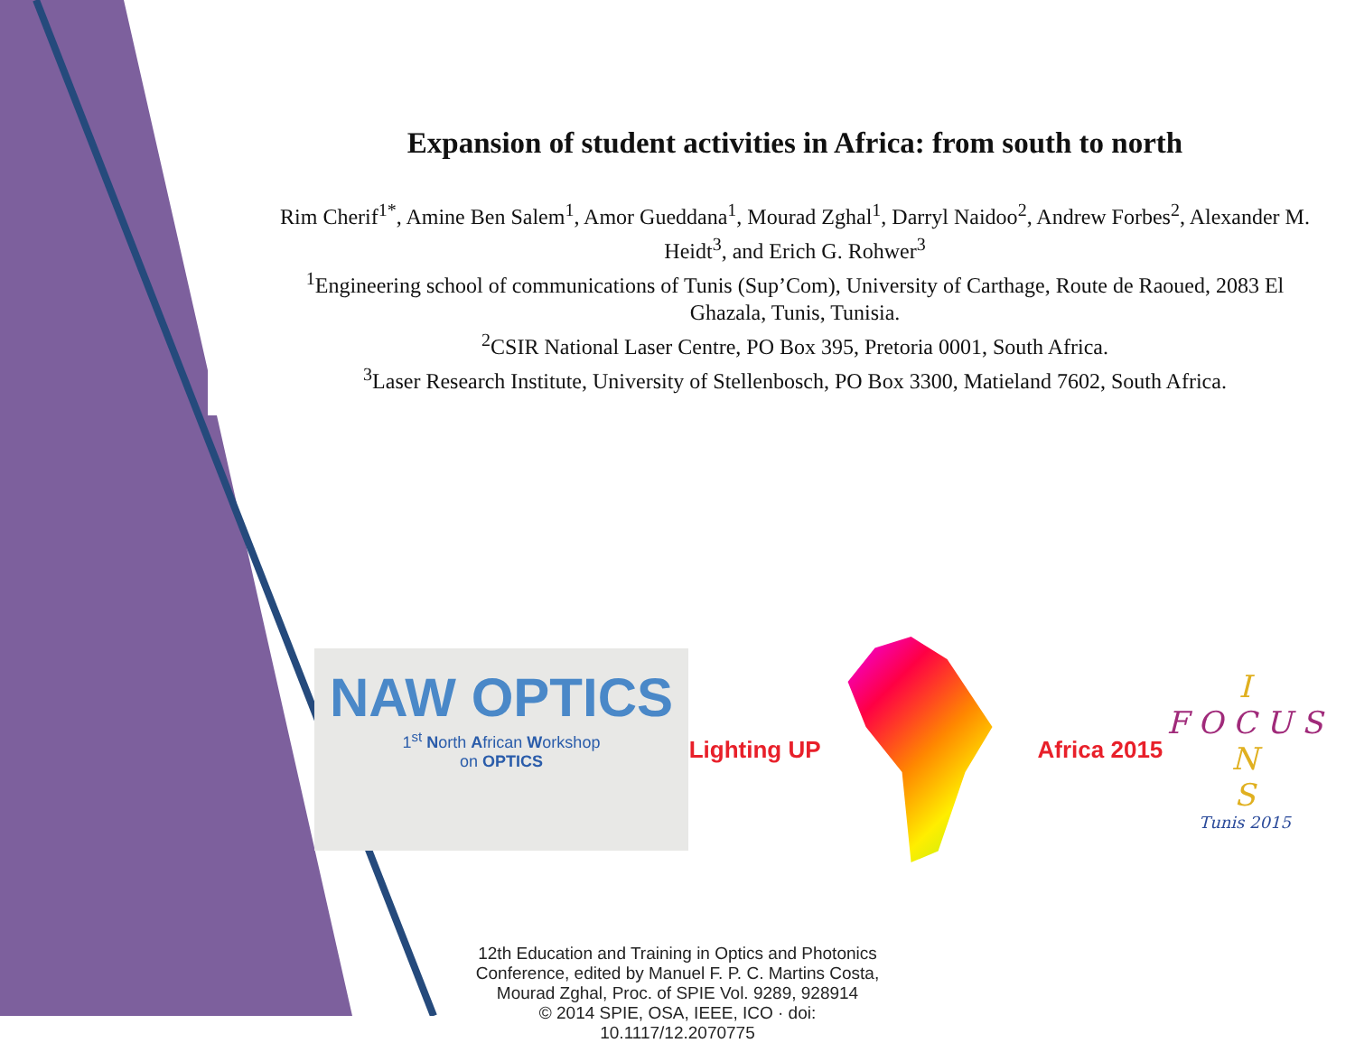Expansion of student activities in Africa: from south to north
Rim Cherif<sup>1*</sup>, Amine Ben Salem<sup>1</sup>, Amor Gueddana<sup>1</sup>, Mourad Zghal<sup>1</sup>, Darryl Naidoo<sup>2</sup>, Andrew Forbes<sup>2</sup>, Alexander M. Heidt<sup>3</sup>, and Erich G. Rohwer<sup>3</sup>
<sup>1</sup> Engineering school of communications of Tunis (Sup’Com), University of Carthage, Route de Raoued, 2083 El Ghazala, Tunis, Tunisia.
<sup>2</sup> CSIR National Laser Centre, PO Box 395, Pretoria 0001, South Africa.
<sup>3</sup> Laser Research Institute, University of Stellenbosch, PO Box 3300, Matieland 7602, South Africa.
NAW OPTICS
1<sup>st</sup> North African Workshop
on OPTICS
Lighting UP Africa 2015
I
F O C U S
N
S
Tunis 2015
12th Education and Training in Optics and Photonics Conference, edited by Manuel F. P. C. Martins Costa, Mourad Zghal, Proc. of SPIE Vol. 9289, 928914
© 2014 SPIE, OSA, IEEE, ICO · doi: 10.1117/12.2070775